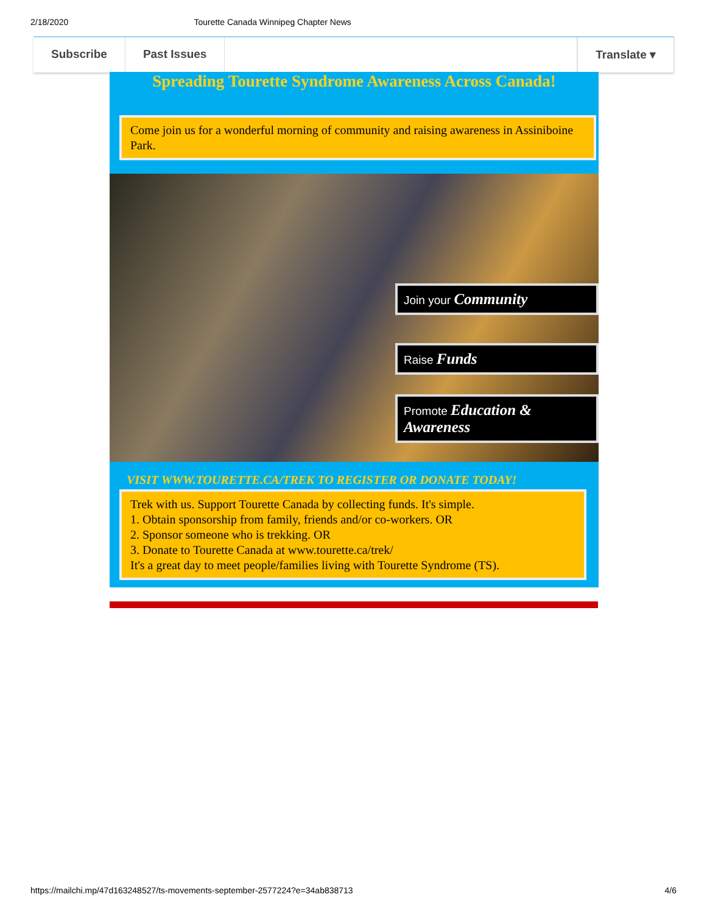2/18/2020 Tourette Canada Winnipeg Chapter News
Subscribe Past Issues Translate ▾
Spreading Tourette Syndrome Awareness Across Canada!
Come join us for a wonderful morning of community and raising awareness in Assiniboine Park.
Join your Community
Raise Funds
Promote Education & Awareness
VISIT WWW.TOURETTE.CA/TREK TO REGISTER OR DONATE TODAY!
Trek with us. Support Tourette Canada by collecting funds. It's simple.
1. Obtain sponsorship from family, friends and/or co-workers. OR
2. Sponsor someone who is trekking. OR
3. Donate to Tourette Canada at www.tourette.ca/trek/
It's a great day to meet people/families living with Tourette Syndrome (TS).
https://mailchi.mp/47d163248527/ts-movements-september-2577224?e=34ab838713 4/6